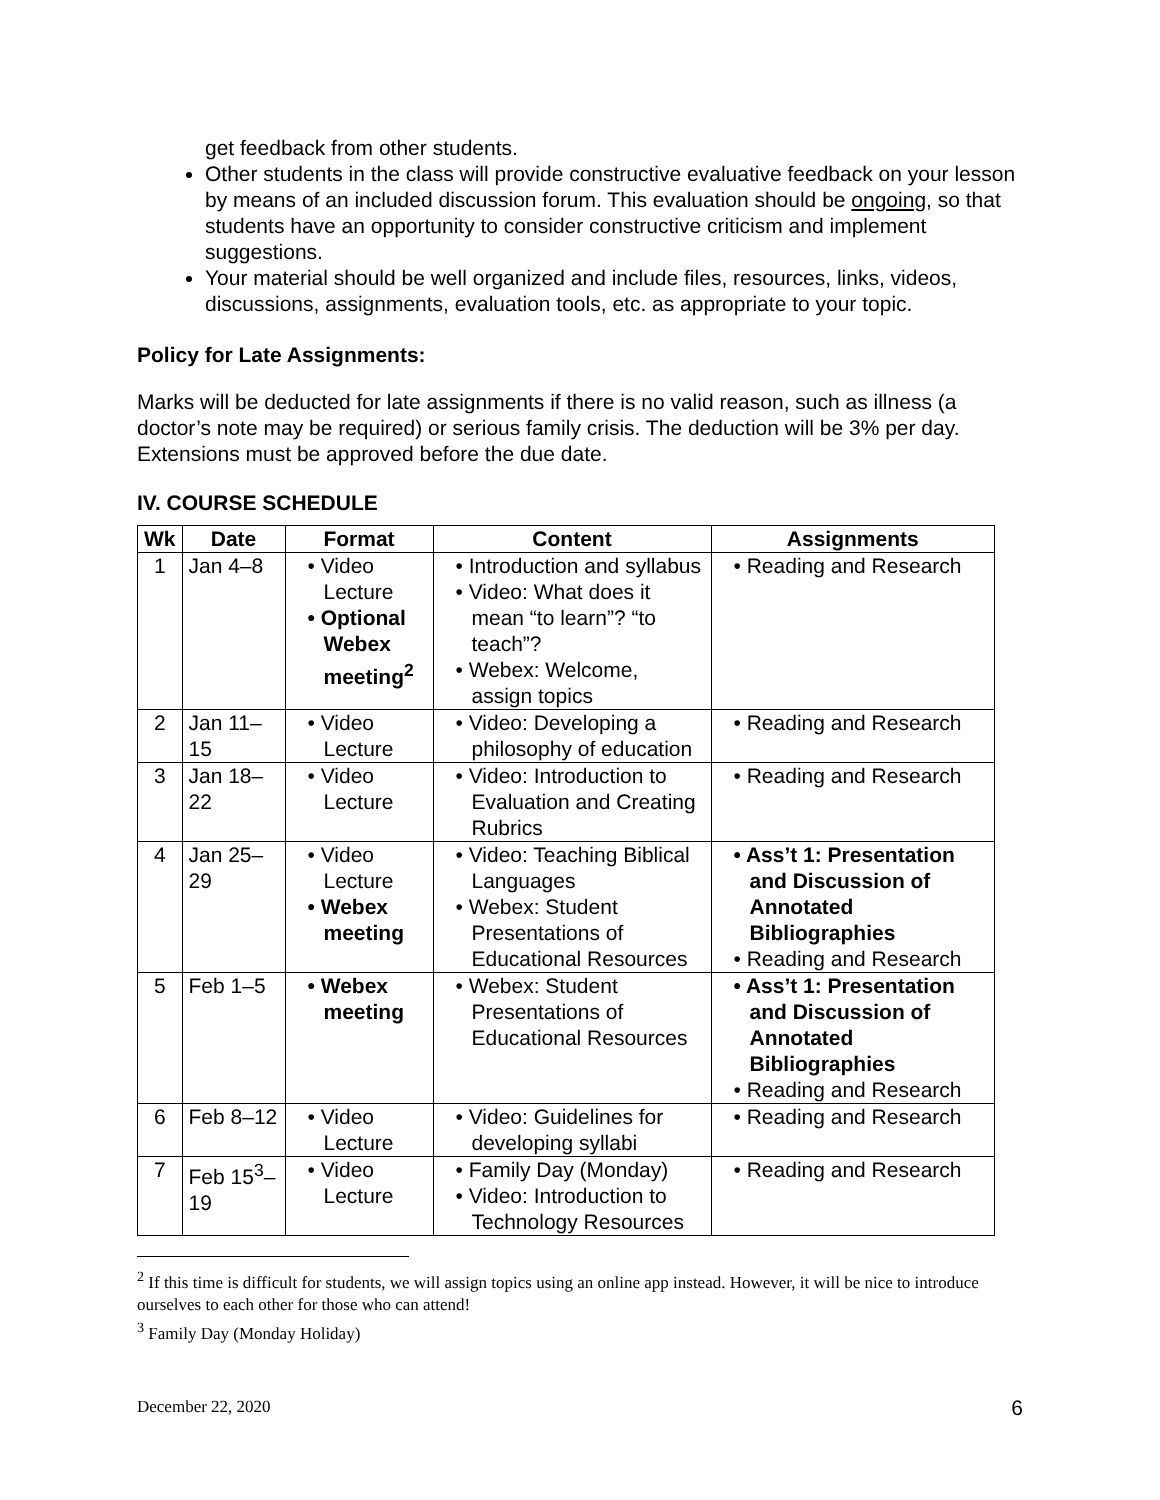get feedback from other students.
Other students in the class will provide constructive evaluative feedback on your lesson by means of an included discussion forum. This evaluation should be ongoing, so that students have an opportunity to consider constructive criticism and implement suggestions.
Your material should be well organized and include files, resources, links, videos, discussions, assignments, evaluation tools, etc. as appropriate to your topic.
Policy for Late Assignments:
Marks will be deducted for late assignments if there is no valid reason, such as illness (a doctor’s note may be required) or serious family crisis. The deduction will be 3% per day. Extensions must be approved before the due date.
IV. COURSE SCHEDULE
| Wk | Date | Format | Content | Assignments |
| --- | --- | --- | --- | --- |
| 1 | Jan 4–8 | • Video Lecture • Optional Webex meeting<sup>2</sup> | • Introduction and syllabus • Video: What does it mean “to learn”? “to teach”? • Webex: Welcome, assign topics | • Reading and Research |
| 2 | Jan 11–15 | • Video Lecture | • Video: Developing a philosophy of education | • Reading and Research |
| 3 | Jan 18–22 | • Video Lecture | • Video: Introduction to Evaluation and Creating Rubrics | • Reading and Research |
| 4 | Jan 25–29 | • Video Lecture • Webex meeting | • Video: Teaching Biblical Languages • Webex: Student Presentations of Educational Resources | • Ass’t 1: Presentation and Discussion of Annotated Bibliographies • Reading and Research |
| 5 | Feb 1–5 | • Webex meeting | • Webex: Student Presentations of Educational Resources | • Ass’t 1: Presentation and Discussion of Annotated Bibliographies • Reading and Research |
| 6 | Feb 8–12 | • Video Lecture | • Video: Guidelines for developing syllabi | • Reading and Research |
| 7 | Feb 15<sup>3</sup>–19 | • Video Lecture | • Family Day (Monday) • Video: Introduction to Technology Resources | • Reading and Research |
<sup>2</sup> If this time is difficult for students, we will assign topics using an online app instead. However, it will be nice to introduce ourselves to each other for those who can attend!
<sup>3</sup> Family Day (Monday Holiday)
December 22, 2020 6